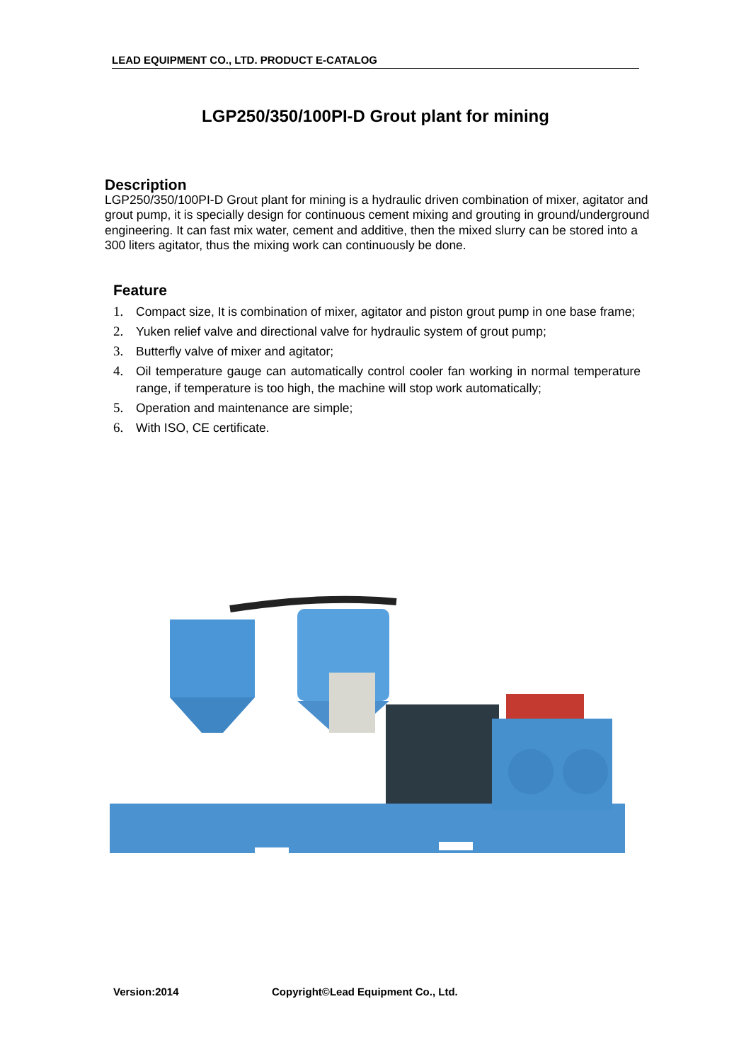LEAD EQUIPMENT CO., LTD. PRODUCT E-CATALOG
LGP250/350/100PI-D Grout plant for mining
Description
LGP250/350/100PI-D Grout plant for mining is a hydraulic driven combination of mixer, agitator and grout pump, it is specially design for continuous cement mixing and grouting in ground/underground engineering. It can fast mix water, cement and additive, then the mixed slurry can be stored into a 300 liters agitator, thus the mixing work can continuously be done.
Feature
1. Compact size, It is combination of mixer, agitator and piston grout pump in one base frame;
2. Yuken relief valve and directional valve for hydraulic system of grout pump;
3. Butterfly valve of mixer and agitator;
4. Oil temperature gauge can automatically control cooler fan working in normal temperature range, if temperature is too high, the machine will stop work automatically;
5. Operation and maintenance are simple;
6. With ISO, CE certificate.
Version:2014
Copyright©Lead Equipment Co., Ltd.